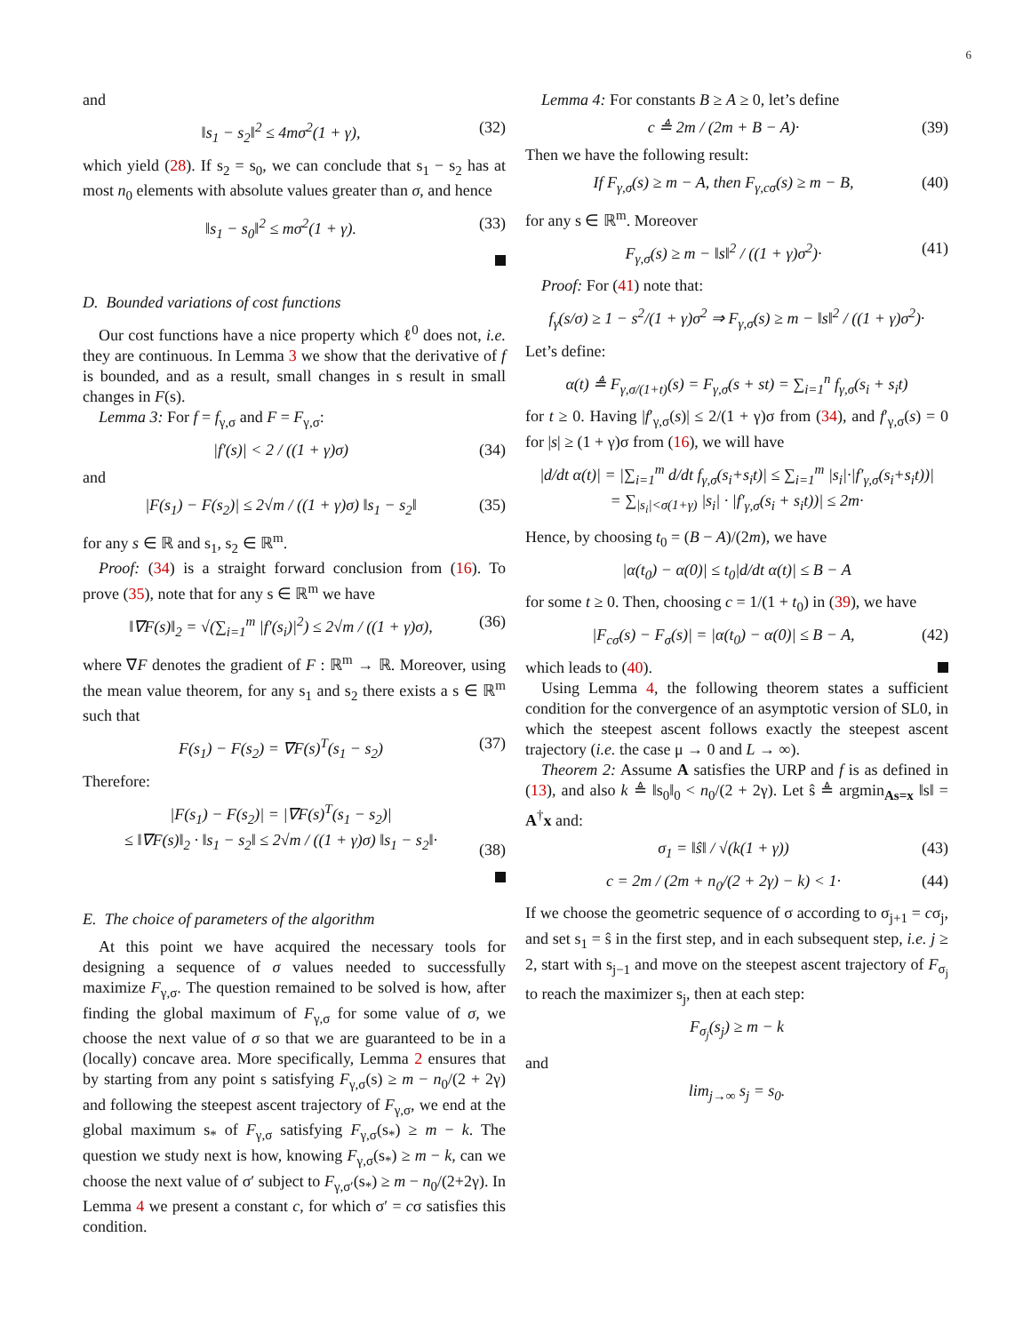6
and
‖s<sub>1</sub> − s<sub>2</sub>‖<sup>2</sup> ≤ 4mσ<sup>2</sup>(1 + γ), (32)
which yield (28). If s<sub>2</sub> = s<sub>0</sub>, we can conclude that s<sub>1</sub> − s<sub>2</sub> has at most n<sub>0</sub> elements with absolute values greater than σ, and hence
‖s<sub>1</sub> − s<sub>0</sub>‖<sup>2</sup> ≤ mσ<sup>2</sup>(1 + γ). (33)
D. Bounded variations of cost functions
Our cost functions have a nice property which ℓ<sup>0</sup> does not, i.e. they are continuous. In Lemma 3 we show that the derivative of f is bounded, and as a result, small changes in s result in small changes in F(s).
Lemma 3: For f = f<sub>γ,σ</sub> and F = F<sub>γ,σ</sub>:
|f′(s)| < 2 / ((1 + γ)σ) (34)
and
|F(s<sub>1</sub>) − F(s<sub>2</sub>)| ≤ 2√m / ((1 + γ)σ) ‖s<sub>1</sub> − s<sub>2</sub>‖ (35)
for any s ∈ ℝ and s<sub>1</sub>, s<sub>2</sub> ∈ ℝ<sup>m</sup>.
Proof: (34) is a straight forward conclusion from (16). To prove (35), note that for any s ∈ ℝ<sup>m</sup> we have
‖∇F(s)‖<sub>2</sub> = √(∑<sub>i=1</sub><sup>m</sup> |f′(s<sub>i</sub>)|<sup>2</sup>) ≤ 2√m / ((1 + γ)σ), (36)
where ∇F denotes the gradient of F : ℝ<sup>m</sup> → ℝ. Moreover, using the mean value theorem, for any s<sub>1</sub> and s<sub>2</sub> there exists a s ∈ ℝ<sup>m</sup> such that
F(s<sub>1</sub>) − F(s<sub>2</sub>) = ∇F(s)<sup>T</sup>(s<sub>1</sub> − s<sub>2</sub>) (37)
Therefore:
|F(s<sub>1</sub>) − F(s<sub>2</sub>)| = |∇F(s)<sup>T</sup>(s<sub>1</sub> − s<sub>2</sub>)|
≤ ‖∇F(s)‖<sub>2</sub> · ‖s<sub>1</sub> − s<sub>2</sub>‖ ≤ 2√m / ((1 + γ)σ) ‖s<sub>1</sub> − s<sub>2</sub>‖·
(38)
E. The choice of parameters of the algorithm
At this point we have acquired the necessary tools for designing a sequence of σ values needed to successfully maximize F<sub>γ,σ</sub>. The question remained to be solved is how, after finding the global maximum of F<sub>γ,σ</sub> for some value of σ, we choose the next value of σ so that we are guaranteed to be in a (locally) concave area. More specifically, Lemma 2 ensures that by starting from any point s satisfying F<sub>γ,σ</sub>(s) ≥ m − n<sub>0</sub>/(2 + 2γ) and following the steepest ascent trajectory of F<sub>γ,σ</sub>, we end at the global maximum s<sub>*</sub> of F<sub>γ,σ</sub> satisfying F<sub>γ,σ</sub>(s<sub>*</sub>) ≥ m − k. The question we study next is how, knowing F<sub>γ,σ</sub>(s<sub>*</sub>) ≥ m − k, can we choose the next value of σ′ subject to F<sub>γ,σ′</sub>(s<sub>*</sub>) ≥ m − n<sub>0</sub>/(2+2γ). In Lemma 4 we present a constant c, for which σ′ = cσ satisfies this condition.
Lemma 4: For constants B ≥ A ≥ 0, let’s define
c ≜ 2m / (2m + B − A)· (39)
Then we have the following result:
If F<sub>γ,σ</sub>(s) ≥ m − A, then F<sub>γ,cσ</sub>(s) ≥ m − B, (40)
for any s ∈ ℝ<sup>m</sup>. Moreover
F<sub>γ,σ</sub>(s) ≥ m − ‖s‖<sup>2</sup> / ((1 + γ)σ<sup>2</sup>)· (41)
Proof: For (41) note that:
f<sub>γ</sub>(s/σ) ≥ 1 − s<sup>2</sup>/(1 + γ)σ<sup>2</sup> ⇒ F<sub>γ,σ</sub>(s) ≥ m − ‖s‖<sup>2</sup> / ((1 + γ)σ<sup>2</sup>)·
Let’s define:
α(t) ≜ F<sub>γ,σ/(1+t)</sub>(s) = F<sub>γ,σ</sub>(s + st) = ∑<sub>i=1</sub><sup>n</sup> f<sub>γ,σ</sub>(s<sub>i</sub> + s<sub>i</sub>t)
for t ≥ 0. Having |f′<sub>γ,σ</sub>(s)| ≤ 2/(1 + γ)σ from (34), and f′<sub>γ,σ</sub>(s) = 0 for |s| ≥ (1 + γ)σ from (16), we will have
|d/dt α(t)| = |∑<sub>i=1</sub><sup>m</sup> d/dt f<sub>γ,σ</sub>(s<sub>i</sub>+s<sub>i</sub>t)| ≤ ∑<sub>i=1</sub><sup>m</sup> |s<sub>i</sub>|·|f′<sub>γ,σ</sub>(s<sub>i</sub>+s<sub>i</sub>t))|
= ∑<sub>|s<sub>i</sub>|<σ(1+γ)</sub> |s<sub>i</sub>| · |f′<sub>γ,σ</sub>(s<sub>i</sub> + s<sub>i</sub>t))| ≤ 2m·
Hence, by choosing t<sub>0</sub> = (B − A)/(2m), we have
|α(t<sub>0</sub>) − α(0)| ≤ t<sub>0</sub>|d/dt α(t)| ≤ B − A
for some t ≥ 0. Then, choosing c = 1/(1 + t<sub>0</sub>) in (39), we have
|F<sub>cσ</sub>(s) − F<sub>σ</sub>(s)| = |α(t<sub>0</sub>) − α(0)| ≤ B − A, (42)
which leads to (40).
Using Lemma 4, the following theorem states a sufficient condition for the convergence of an asymptotic version of SL0, in which the steepest ascent follows exactly the steepest ascent trajectory (i.e. the case μ → 0 and L → ∞).
Theorem 2: Assume A satisfies the URP and f is as defined in (13), and also k ≜ ‖s<sub>0</sub>‖<sub>0</sub> < n<sub>0</sub>/(2 + 2γ). Let ŝ ≜ argmin<sub>As=x</sub> ‖s‖ = A<sup>†</sup>x and:
σ<sub>1</sub> = ‖ŝ‖ / √(k(1 + γ)) (43)
c = 2m / (2m + n<sub>0</sub>/(2 + 2γ) − k) < 1· (44)
If we choose the geometric sequence of σ according to σ<sub>j+1</sub> = cσ<sub>j</sub>, and set s<sub>1</sub> = ŝ in the first step, and in each subsequent step, i.e. j ≥ 2, start with s<sub>j−1</sub> and move on the steepest ascent trajectory of F<sub>σ<sub>j</sub></sub> to reach the maximizer s<sub>j</sub>, then at each step:
F<sub>σ<sub>j</sub></sub>(s<sub>j</sub>) ≥ m − k
and
lim<sub>j→∞</sub> s<sub>j</sub> = s<sub>0</sub>.